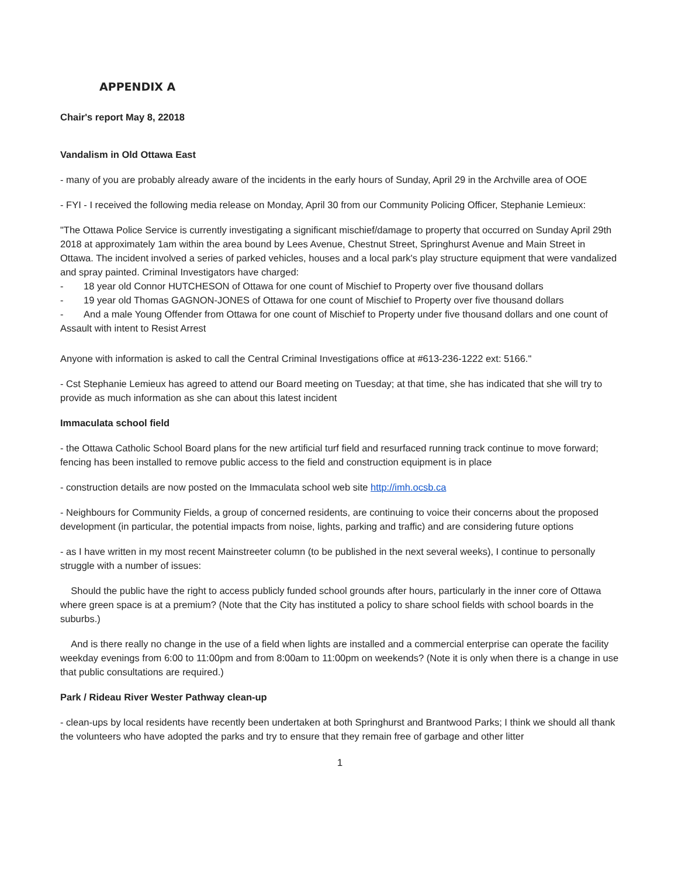APPENDIX A
Chair's report May 8, 22018
Vandalism in Old Ottawa East
- many of you are probably already aware of the incidents in the early hours of Sunday, April 29 in the Archville area of OOE
- FYI - I received the following media release on Monday, April 30 from our Community Policing Officer, Stephanie Lemieux:
"The Ottawa Police Service is currently investigating a significant mischief/damage to property that occurred on Sunday April 29th 2018 at approximately 1am within the area bound by Lees Avenue, Chestnut Street, Springhurst Avenue and Main Street in Ottawa. The incident involved a series of parked vehicles, houses and a local park's play structure equipment that were vandalized and spray painted. Criminal Investigators have charged:
- 18 year old Connor HUTCHESON of Ottawa for one count of Mischief to Property over five thousand dollars
- 19 year old Thomas GAGNON-JONES of Ottawa for one count of Mischief to Property over five thousand dollars
- And a male Young Offender from Ottawa for one count of Mischief to Property under five thousand dollars and one count of Assault with intent to Resist Arrest
Anyone with information is asked to call the Central Criminal Investigations office at #613-236-1222 ext: 5166."
- Cst Stephanie Lemieux has agreed to attend our Board meeting on Tuesday; at that time, she has indicated that she will try to provide as much information as she can about this latest incident
Immaculata school field
- the Ottawa Catholic School Board plans for the new artificial turf field and resurfaced running track continue to move forward; fencing has been installed to remove public access to the field and construction equipment is in place
- construction details are now posted on the Immaculata school web site http://imh.ocsb.ca
- Neighbours for Community Fields, a group of concerned residents, are continuing to voice their concerns about the proposed development (in particular, the potential impacts from noise, lights, parking and traffic) and are considering future options
- as I have written in my most recent Mainstreeter column (to be published in the next several weeks), I continue to personally struggle with a number of issues:
Should the public have the right to access publicly funded school grounds after hours, particularly in the inner core of Ottawa where green space is at a premium? (Note that the City has instituted a policy to share school fields with school boards in the suburbs.)
And is there really no change in the use of a field when lights are installed and a commercial enterprise can operate the facility weekday evenings from 6:00 to 11:00pm and from 8:00am to 11:00pm on weekends? (Note it is only when there is a change in use that public consultations are required.)
Park / Rideau River Wester Pathway clean-up
- clean-ups by local residents have recently been undertaken at both Springhurst and Brantwood Parks; I think we should all thank the volunteers who have adopted the parks and try to ensure that they remain free of garbage and other litter
1